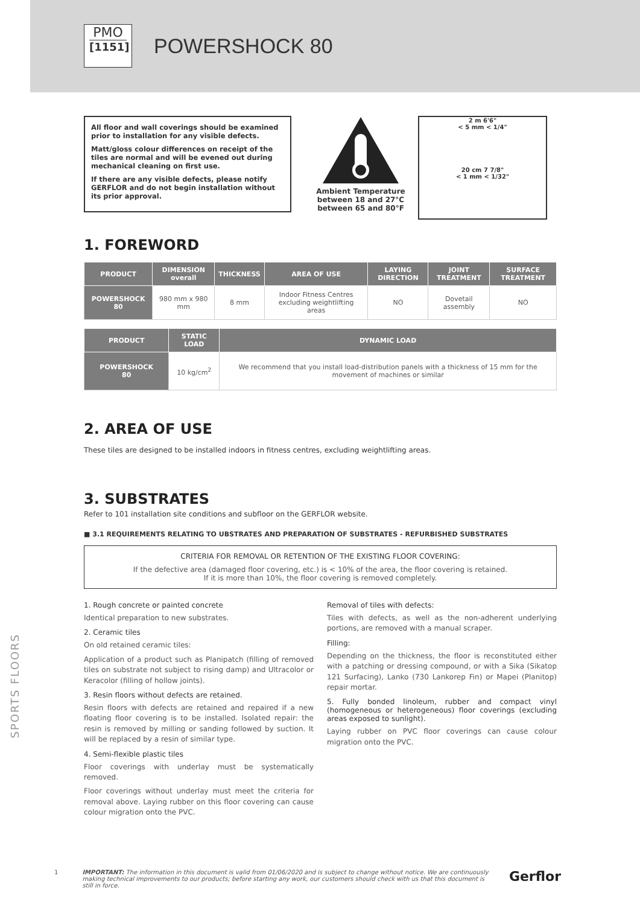PMO
[1151]
POWERSHOCK 80
All floor and wall coverings should be examined prior to installation for any visible defects.
Matt/gloss colour differences on receipt of the tiles are normal and will be evened out during mechanical cleaning on first use.
If there are any visible defects, please notify GERFLOR and do not begin installation without its prior approval.
Ambient Temperature
between 18 and 27°C
between 65 and 80°F
2 m 6'6"
< 5 mm < 1/4"
20 cm 7 7/8"
< 1 mm < 1/32"
1. FOREWORD
| PRODUCT | DIMENSION overall | THICKNESS | AREA OF USE | LAYING DIRECTION | JOINT TREATMENT | SURFACE TREATMENT |
| --- | --- | --- | --- | --- | --- | --- |
| POWERSHOCK 80 | 980 mm x 980 mm | 8 mm | Indoor Fitness Centres excluding weightlifting areas | NO | Dovetail assembly | NO |
| PRODUCT | STATIC LOAD | DYNAMIC LOAD |
| --- | --- | --- |
| POWERSHOCK 80 | 10 kg/cm<sup>2</sup> | We recommend that you install load-distribution panels with a thickness of 15 mm for the movement of machines or similar |
2. AREA OF USE
These tiles are designed to be installed indoors in fitness centres, excluding weightlifting areas.
3. SUBSTRATES
Refer to 101 installation site conditions and subfloor on the GERFLOR website.
■ 3.1 REQUIREMENTS RELATING TO UBSTRATES AND PREPARATION OF SUBSTRATES - REFURBISHED SUBSTRATES
CRITERIA FOR REMOVAL OR RETENTION OF THE EXISTING FLOOR COVERING:
If the defective area (damaged floor covering, etc.) is < 10% of the area, the floor covering is retained.
If it is more than 10%, the floor covering is removed completely.
1. Rough concrete or painted concrete
Identical preparation to new substrates.
2. Ceramic tiles
On old retained ceramic tiles:
Application of a product such as Planipatch (filling of removed tiles on substrate not subject to rising damp) and Ultracolor or Keracolor (filling of hollow joints).
3. Resin floors without defects are retained.
Resin floors with defects are retained and repaired if a new floating floor covering is to be installed. Isolated repair: the resin is removed by milling or sanding followed by suction. It will be replaced by a resin of similar type.
4. Semi-flexible plastic tiles
Floor coverings with underlay must be systematically removed.
Floor coverings without underlay must meet the criteria for removal above. Laying rubber on this floor covering can cause colour migration onto the PVC.
Removal of tiles with defects:
Tiles with defects, as well as the non-adherent underlying portions, are removed with a manual scraper.
Filling:
Depending on the thickness, the floor is reconstituted either with a patching or dressing compound, or with a Sika (Sikatop 121 Surfacing), Lanko (730 Lankorep Fin) or Mapei (Planitop) repair mortar.
5. Fully bonded linoleum, rubber and compact vinyl (homogeneous or heterogeneous) floor coverings (excluding areas exposed to sunlight).
Laying rubber on PVC floor coverings can cause colour migration onto the PVC.
SPORTS FLOORS
1 IMPORTANT: The information in this document is valid from 01/06/2020 and is subject to change without notice. We are continuously making technical improvements to our products; before starting any work, our customers should check with us that this document is still in force. Gerflor